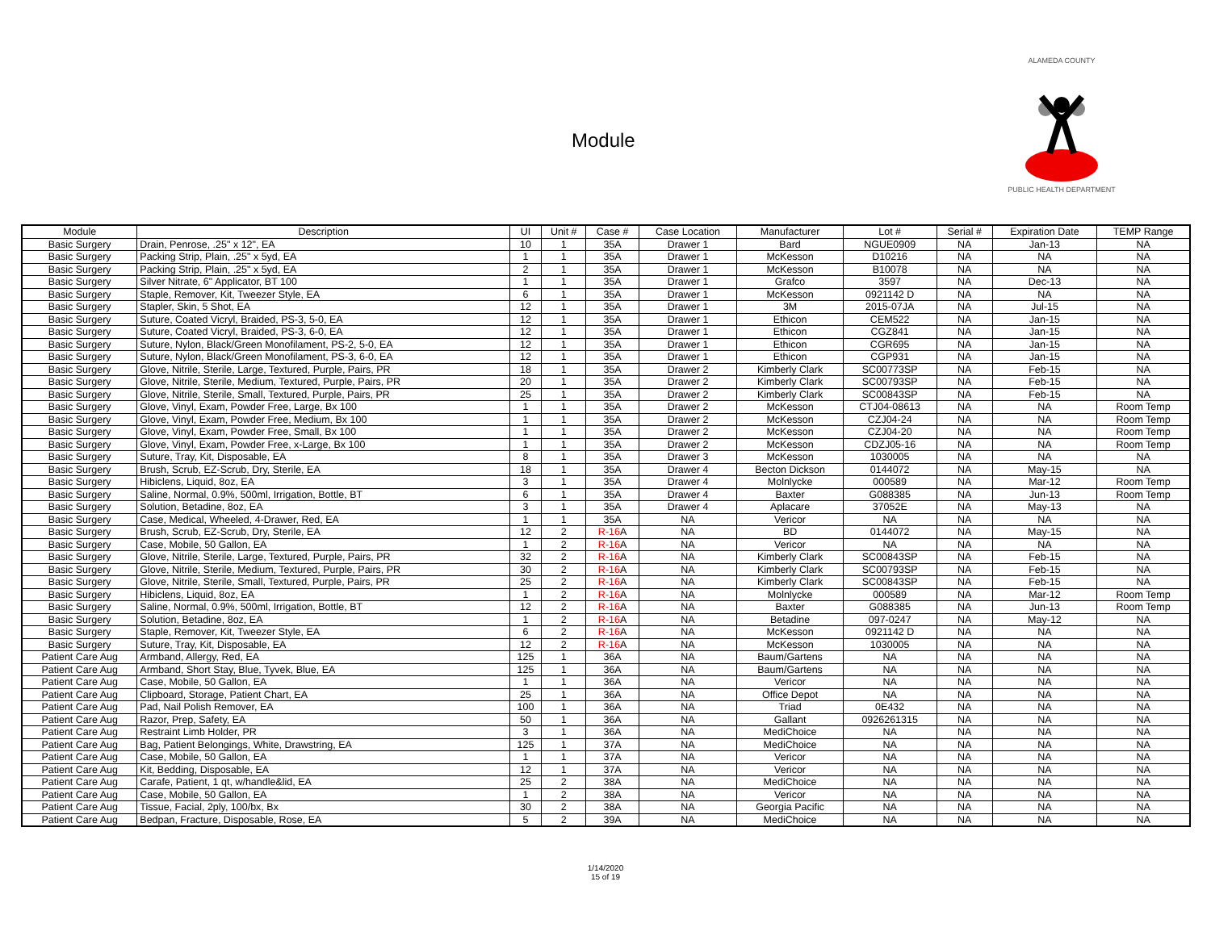Module
ALAMEDA COUNTY
PUBLIC HEALTH DEPARTMENT
| Module | Description | UI | Unit # | Case # | Case Location | Manufacturer | Lot # | Serial # | Expiration Date | TEMP Range |
| --- | --- | --- | --- | --- | --- | --- | --- | --- | --- | --- |
| Basic Surgery | Drain, Penrose, .25" x 12", EA | 10 | 1 | 35A | Drawer 1 | Bard | NGUE0909 | NA | Jan-13 | NA |
| Basic Surgery | Packing Strip, Plain, .25" x 5yd, EA | 1 | 1 | 35A | Drawer 1 | McKesson | D10216 | NA | NA | NA |
| Basic Surgery | Packing Strip, Plain, .25" x 5yd, EA | 2 | 1 | 35A | Drawer 1 | McKesson | B10078 | NA | NA | NA |
| Basic Surgery | Silver Nitrate, 6" Applicator, BT 100 | 1 | 1 | 35A | Drawer 1 | Grafco | 3597 | NA | Dec-13 | NA |
| Basic Surgery | Staple, Remover, Kit, Tweezer Style, EA | 6 | 1 | 35A | Drawer 1 | McKesson | 0921142 D | NA | NA | NA |
| Basic Surgery | Stapler, Skin, 5 Shot, EA | 12 | 1 | 35A | Drawer 1 | 3M | 2015-07JA | NA | Jul-15 | NA |
| Basic Surgery | Suture, Coated Vicryl, Braided, PS-3, 5-0, EA | 12 | 1 | 35A | Drawer 1 | Ethicon | CEM522 | NA | Jan-15 | NA |
| Basic Surgery | Suture, Coated Vicryl, Braided, PS-3, 6-0, EA | 12 | 1 | 35A | Drawer 1 | Ethicon | CGZ841 | NA | Jan-15 | NA |
| Basic Surgery | Suture, Nylon, Black/Green Monofilament, PS-2, 5-0, EA | 12 | 1 | 35A | Drawer 1 | Ethicon | CGR695 | NA | Jan-15 | NA |
| Basic Surgery | Suture, Nylon, Black/Green Monofilament, PS-3, 6-0, EA | 12 | 1 | 35A | Drawer 1 | Ethicon | CGP931 | NA | Jan-15 | NA |
| Basic Surgery | Glove, Nitrile, Sterile, Large, Textured, Purple, Pairs, PR | 18 | 1 | 35A | Drawer 2 | Kimberly Clark | SC00773SP | NA | Feb-15 | NA |
| Basic Surgery | Glove, Nitrile, Sterile, Medium, Textured, Purple, Pairs, PR | 20 | 1 | 35A | Drawer 2 | Kimberly Clark | SC00793SP | NA | Feb-15 | NA |
| Basic Surgery | Glove, Nitrile, Sterile, Small, Textured, Purple, Pairs, PR | 25 | 1 | 35A | Drawer 2 | Kimberly Clark | SC00843SP | NA | Feb-15 | NA |
| Basic Surgery | Glove, Vinyl, Exam, Powder Free, Large, Bx 100 | 1 | 1 | 35A | Drawer 2 | McKesson | CTJ04-08613 | NA | NA | Room Temp |
| Basic Surgery | Glove, Vinyl, Exam, Powder Free, Medium, Bx 100 | 1 | 1 | 35A | Drawer 2 | McKesson | CZJ04-24 | NA | NA | Room Temp |
| Basic Surgery | Glove, Vinyl, Exam, Powder Free, Small, Bx 100 | 1 | 1 | 35A | Drawer 2 | McKesson | CZJ04-20 | NA | NA | Room Temp |
| Basic Surgery | Glove, Vinyl, Exam, Powder Free, x-Large, Bx 100 | 1 | 1 | 35A | Drawer 2 | McKesson | CDZJ05-16 | NA | NA | Room Temp |
| Basic Surgery | Suture, Tray, Kit, Disposable, EA | 8 | 1 | 35A | Drawer 3 | McKesson | 1030005 | NA | NA | NA |
| Basic Surgery | Brush, Scrub, EZ-Scrub, Dry, Sterile, EA | 18 | 1 | 35A | Drawer 4 | Becton Dickson | 0144072 | NA | May-15 | NA |
| Basic Surgery | Hibiclens, Liquid, 8oz, EA | 3 | 1 | 35A | Drawer 4 | Molnlycke | 000589 | NA | Mar-12 | Room Temp |
| Basic Surgery | Saline, Normal, 0.9%, 500ml, Irrigation, Bottle, BT | 6 | 1 | 35A | Drawer 4 | Baxter | G088385 | NA | Jun-13 | Room Temp |
| Basic Surgery | Solution, Betadine, 8oz, EA | 3 | 1 | 35A | Drawer 4 | Aplacare | 37052E | NA | May-13 | NA |
| Basic Surgery | Case, Medical, Wheeled, 4-Drawer, Red, EA | 1 | 1 | 35A | NA | Vericor | NA | NA | NA | NA |
| Basic Surgery | Brush, Scrub, EZ-Scrub, Dry, Sterile, EA | 12 | 2 | R-16 A | NA | BD | 0144072 | NA | May-15 | NA |
| Basic Surgery | Case, Mobile, 50 Gallon, EA | 1 | 2 | R-16 A | NA | Vericor | NA | NA | NA | NA |
| Basic Surgery | Glove, Nitrile, Sterile, Large, Textured, Purple, Pairs, PR | 32 | 2 | R-16 A | NA | Kimberly Clark | SC00843SP | NA | Feb-15 | NA |
| Basic Surgery | Glove, Nitrile, Sterile, Medium, Textured, Purple, Pairs, PR | 30 | 2 | R-16 A | NA | Kimberly Clark | SC00793SP | NA | Feb-15 | NA |
| Basic Surgery | Glove, Nitrile, Sterile, Small, Textured, Purple, Pairs, PR | 25 | 2 | R-16 A | NA | Kimberly Clark | SC00843SP | NA | Feb-15 | NA |
| Basic Surgery | Hibiclens, Liquid, 8oz, EA | 1 | 2 | R-16 A | NA | Molnlycke | 000589 | NA | Mar-12 | Room Temp |
| Basic Surgery | Saline, Normal, 0.9%, 500ml, Irrigation, Bottle, BT | 12 | 2 | R-16 A | NA | Baxter | G088385 | NA | Jun-13 | Room Temp |
| Basic Surgery | Solution, Betadine, 8oz, EA | 1 | 2 | R-16 A | NA | Betadine | 097-0247 | NA | May-12 | NA |
| Basic Surgery | Staple, Remover, Kit, Tweezer Style, EA | 6 | 2 | R-16 A | NA | McKesson | 0921142 D | NA | NA | NA |
| Basic Surgery | Suture, Tray, Kit, Disposable, EA | 12 | 2 | R-16 A | NA | McKesson | 1030005 | NA | NA | NA |
| Patient Care Aug | Armband, Allergy, Red, EA | 125 | 1 | 36A | NA | Baum/Gartens | NA | NA | NA | NA |
| Patient Care Aug | Armband, Short Stay, Blue, Tyvek, Blue, EA | 125 | 1 | 36A | NA | Baum/Gartens | NA | NA | NA | NA |
| Patient Care Aug | Case, Mobile, 50 Gallon, EA | 1 | 1 | 36A | NA | Vericor | NA | NA | NA | NA |
| Patient Care Aug | Clipboard, Storage, Patient Chart, EA | 25 | 1 | 36A | NA | Office Depot | NA | NA | NA | NA |
| Patient Care Aug | Pad, Nail Polish Remover, EA | 100 | 1 | 36A | NA | Triad | 0E432 | NA | NA | NA |
| Patient Care Aug | Razor, Prep, Safety, EA | 50 | 1 | 36A | NA | Gallant | 0926261315 | NA | NA | NA |
| Patient Care Aug | Restraint Limb Holder, PR | 3 | 1 | 36A | NA | MediChoice | NA | NA | NA | NA |
| Patient Care Aug | Bag, Patient Belongings, White, Drawstring, EA | 125 | 1 | 37A | NA | MediChoice | NA | NA | NA | NA |
| Patient Care Aug | Case, Mobile, 50 Gallon, EA | 1 | 1 | 37A | NA | Vericor | NA | NA | NA | NA |
| Patient Care Aug | Kit, Bedding, Disposable, EA | 12 | 1 | 37A | NA | Vericor | NA | NA | NA | NA |
| Patient Care Aug | Carafe, Patient, 1 qt, w/handle&lid, EA | 25 | 2 | 38A | NA | MediChoice | NA | NA | NA | NA |
| Patient Care Aug | Case, Mobile, 50 Gallon, EA | 1 | 2 | 38A | NA | Vericor | NA | NA | NA | NA |
| Patient Care Aug | Tissue, Facial, 2ply, 100/bx, Bx | 30 | 2 | 38A | NA | Georgia Pacific | NA | NA | NA | NA |
| Patient Care Aug | Bedpan, Fracture, Disposable, Rose, EA | 5 | 2 | 39A | NA | MediChoice | NA | NA | NA | NA |
1/14/2020
15 of 19